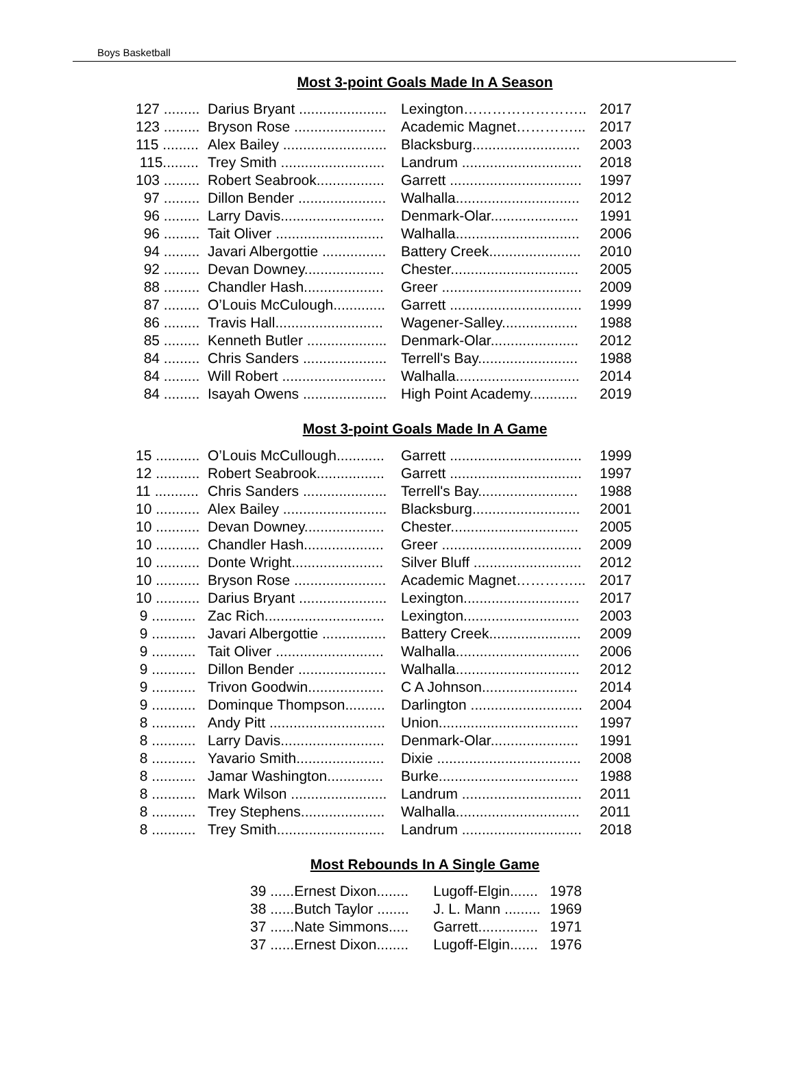Boys Basketball
Most 3-point Goals Made In A Season
| 127 ......... | Darius Bryant ...................... | Lexington…………………….. | 2017 |
| 123 ......... | Bryson Rose ....................... | Academic Magnet…………... | 2017 |
| 115 ......... | Alex Bailey .......................... | Blacksburg........................... | 2003 |
| 115......... | Trey Smith .......................... | Landrum .............................. | 2018 |
| 103 ......... | Robert Seabrook................. | Garrett ................................. | 1997 |
| 97 ......... | Dillon Bender ...................... | Walhalla............................... | 2012 |
| 96 ......... | Larry Davis.......................... | Denmark-Olar...................... | 1991 |
| 96 ......... | Tait Oliver ........................... | Walhalla............................... | 2006 |
| 94 ......... | Javari Albergottie ................ | Battery Creek....................... | 2010 |
| 92 ......... | Devan Downey.................... | Chester................................ | 2005 |
| 88 ......... | Chandler Hash.................... | Greer ................................... | 2009 |
| 87 ......... | O’Louis McCulough............. | Garrett ................................. | 1999 |
| 86 ......... | Travis Hall........................... | Wagener-Salley................... | 1988 |
| 85 ......... | Kenneth Butler .................... | Denmark-Olar...................... | 2012 |
| 84 ......... | Chris Sanders ..................... | Terrell's Bay......................... | 1988 |
| 84 ......... | Will Robert .......................... | Walhalla............................... | 2014 |
| 84 ......... | Isayah Owens ..................... | High Point Academy............ | 2019 |
Most 3-point Goals Made In A Game
| 15 ........... | O’Louis McCullough............ | Garrett ................................. | 1999 |
| 12 ........... | Robert Seabrook................. | Garrett ................................. | 1997 |
| 11 ........... | Chris Sanders ..................... | Terrell's Bay......................... | 1988 |
| 10 ........... | Alex Bailey .......................... | Blacksburg........................... | 2001 |
| 10 ........... | Devan Downey.................... | Chester................................ | 2005 |
| 10 ........... | Chandler Hash.................... | Greer ................................... | 2009 |
| 10 ........... | Donte Wright....................... | Silver Bluff ........................... | 2012 |
| 10 ........... | Bryson Rose ....................... | Academic Magnet…………... | 2017 |
| 10 ........... | Darius Bryant ...................... | Lexington............................. | 2017 |
| 9 ........... | Zac Rich.............................. | Lexington............................. | 2003 |
| 9 ........... | Javari Albergottie ................ | Battery Creek....................... | 2009 |
| 9 ........... | Tait Oliver ........................... | Walhalla............................... | 2006 |
| 9 ........... | Dillon Bender ...................... | Walhalla............................... | 2012 |
| 9 ........... | Trivon Goodwin................... | C A Johnson........................ | 2014 |
| 9 ........... | Dominque Thompson.......... | Darlington ............................ | 2004 |
| 8 ........... | Andy Pitt ............................. | Union................................... | 1997 |
| 8 ........... | Larry Davis.......................... | Denmark-Olar...................... | 1991 |
| 8 ........... | Yavario Smith...................... | Dixie .................................... | 2008 |
| 8 ........... | Jamar Washington.............. | Burke................................... | 1988 |
| 8 ........... | Mark Wilson ........................ | Landrum .............................. | 2011 |
| 8 ........... | Trey Stephens..................... | Walhalla............................... | 2011 |
| 8 ........... | Trey Smith........................... | Landrum .............................. | 2018 |
Most Rebounds In A Single Game
| 39 ...... | Ernest Dixon........ | Lugoff-Elgin....... | 1978 |
| 38 ...... | Butch Taylor ........ | J. L. Mann ......... | 1969 |
| 37 ...... | Nate Simmons..... | Garrett............... | 1971 |
| 37 ...... | Ernest Dixon........ | Lugoff-Elgin....... | 1976 |